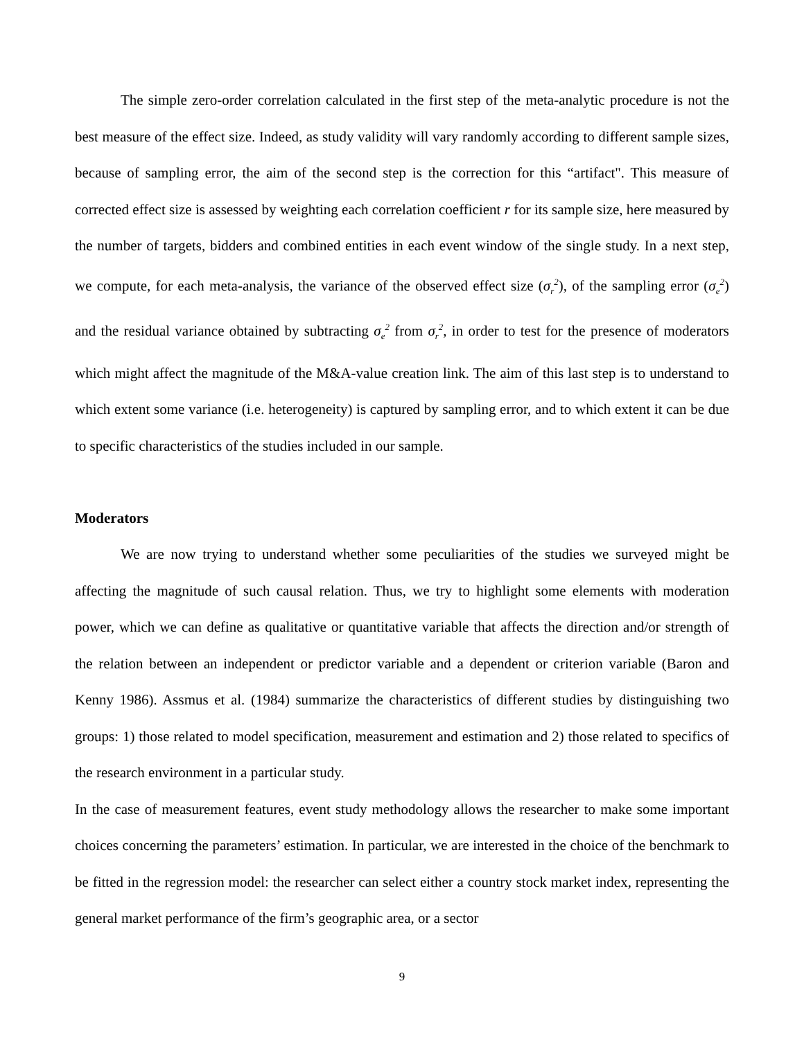The simple zero-order correlation calculated in the first step of the meta-analytic procedure is not the best measure of the effect size. Indeed, as study validity will vary randomly according to different sample sizes, because of sampling error, the aim of the second step is the correction for this “artifact". This measure of corrected effect size is assessed by weighting each correlation coefficient r for its sample size, here measured by the number of targets, bidders and combined entities in each event window of the single study. In a next step, we compute, for each meta-analysis, the variance of the observed effect size (σ<sub>r</sub><sup>2</sup>), of the sampling error (σ<sub>e</sub><sup>2</sup>) and the residual variance obtained by subtracting σ<sub>e</sub><sup>2</sup> from σ<sub>r</sub><sup>2</sup>, in order to test for the presence of moderators which might affect the magnitude of the M&A-value creation link. The aim of this last step is to understand to which extent some variance (i.e. heterogeneity) is captured by sampling error, and to which extent it can be due to specific characteristics of the studies included in our sample.
Moderators
We are now trying to understand whether some peculiarities of the studies we surveyed might be affecting the magnitude of such causal relation. Thus, we try to highlight some elements with moderation power, which we can define as qualitative or quantitative variable that affects the direction and/or strength of the relation between an independent or predictor variable and a dependent or criterion variable (Baron and Kenny 1986). Assmus et al. (1984) summarize the characteristics of different studies by distinguishing two groups: 1) those related to model specification, measurement and estimation and 2) those related to specifics of the research environment in a particular study.
In the case of measurement features, event study methodology allows the researcher to make some important choices concerning the parameters’ estimation. In particular, we are interested in the choice of the benchmark to be fitted in the regression model: the researcher can select either a country stock market index, representing the general market performance of the firm’s geographic area, or a sector
9